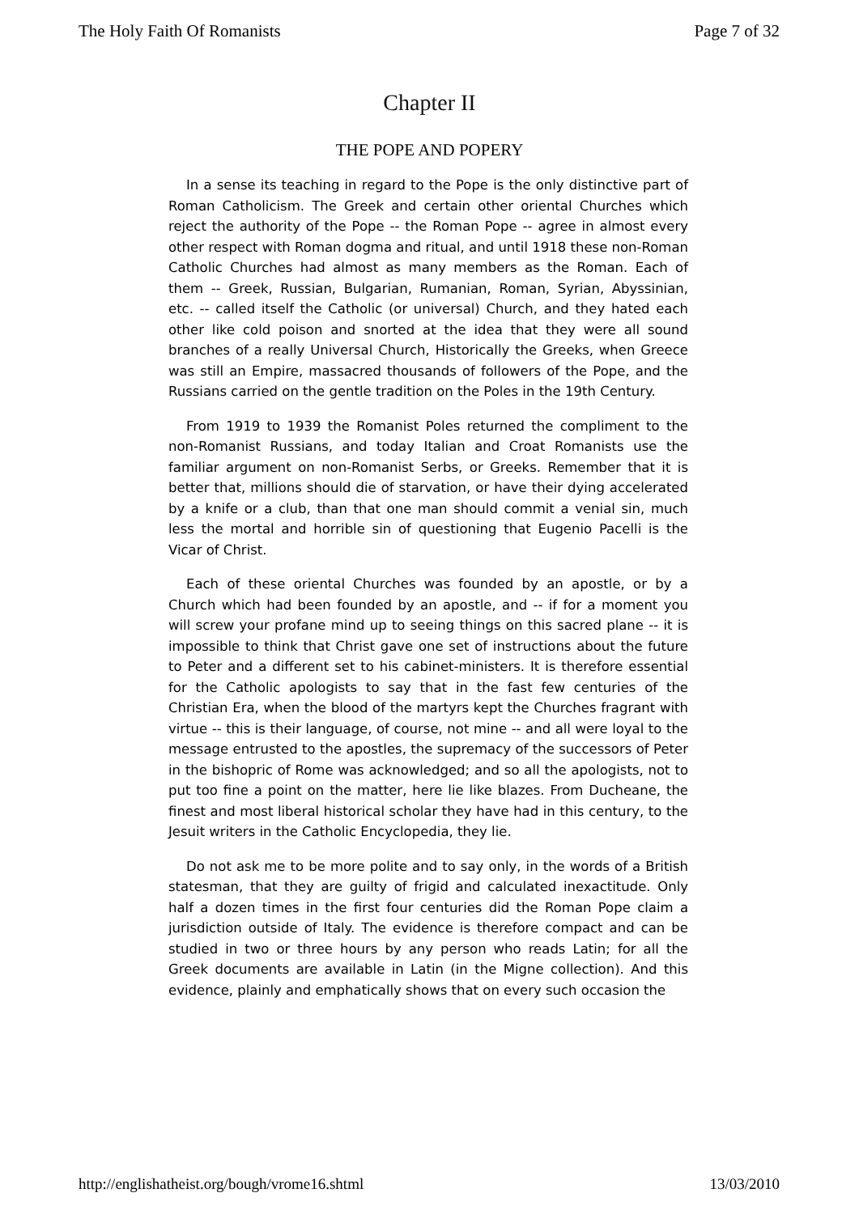The Holy Faith Of Romanists Page 7 of 32
Chapter II
THE POPE AND POPERY
In a sense its teaching in regard to the Pope is the only distinctive part of Roman Catholicism. The Greek and certain other oriental Churches which reject the authority of the Pope -- the Roman Pope -- agree in almost every other respect with Roman dogma and ritual, and until 1918 these non-Roman Catholic Churches had almost as many members as the Roman. Each of them -- Greek, Russian, Bulgarian, Rumanian, Roman, Syrian, Abyssinian, etc. -- called itself the Catholic (or universal) Church, and they hated each other like cold poison and snorted at the idea that they were all sound branches of a really Universal Church, Historically the Greeks, when Greece was still an Empire, massacred thousands of followers of the Pope, and the Russians carried on the gentle tradition on the Poles in the 19th Century.
From 1919 to 1939 the Romanist Poles returned the compliment to the non-Romanist Russians, and today Italian and Croat Romanists use the familiar argument on non-Romanist Serbs, or Greeks. Remember that it is better that, millions should die of starvation, or have their dying accelerated by a knife or a club, than that one man should commit a venial sin, much less the mortal and horrible sin of questioning that Eugenio Pacelli is the Vicar of Christ.
Each of these oriental Churches was founded by an apostle, or by a Church which had been founded by an apostle, and -- if for a moment you will screw your profane mind up to seeing things on this sacred plane -- it is impossible to think that Christ gave one set of instructions about the future to Peter and a different set to his cabinet-ministers. It is therefore essential for the Catholic apologists to say that in the fast few centuries of the Christian Era, when the blood of the martyrs kept the Churches fragrant with virtue -- this is their language, of course, not mine -- and all were loyal to the message entrusted to the apostles, the supremacy of the successors of Peter in the bishopric of Rome was acknowledged; and so all the apologists, not to put too fine a point on the matter, here lie like blazes. From Ducheane, the finest and most liberal historical scholar they have had in this century, to the Jesuit writers in the Catholic Encyclopedia, they lie.
Do not ask me to be more polite and to say only, in the words of a British statesman, that they are guilty of frigid and calculated inexactitude. Only half a dozen times in the first four centuries did the Roman Pope claim a jurisdiction outside of Italy. The evidence is therefore compact and can be studied in two or three hours by any person who reads Latin; for all the Greek documents are available in Latin (in the Migne collection). And this evidence, plainly and emphatically shows that on every such occasion the
http://englishatheist.org/bough/vrome16.shtml 13/03/2010